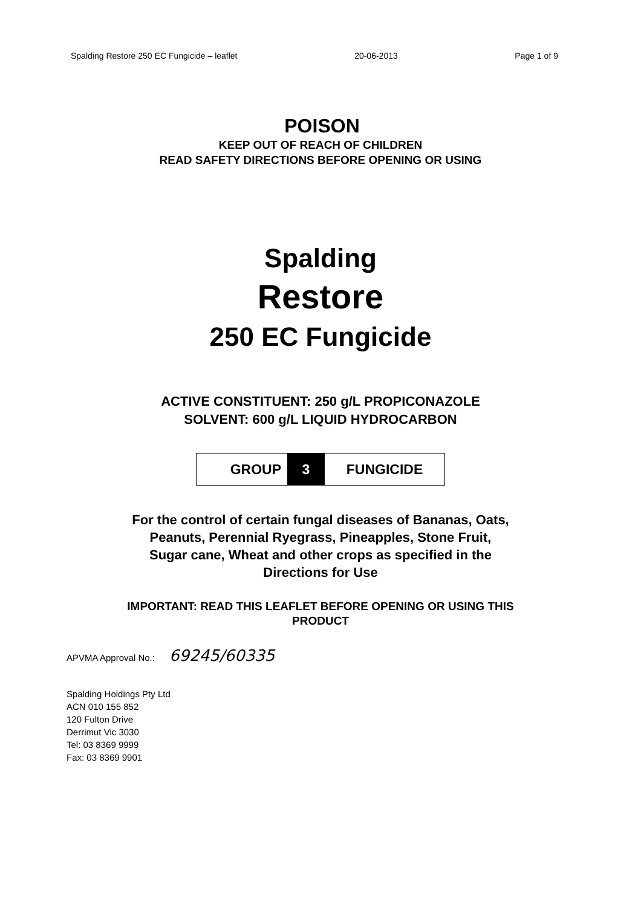Spalding Restore 250 EC Fungicide – leaflet 20-06-2013 Page 1 of 9
POISON
KEEP OUT OF REACH OF CHILDREN
READ SAFETY DIRECTIONS BEFORE OPENING OR USING
Spalding
Restore
250 EC Fungicide
ACTIVE CONSTITUENT: 250 g/L PROPICONAZOLE
SOLVENT: 600 g/L LIQUID HYDROCARBON
GROUP 3 FUNGICIDE
For the control of certain fungal diseases of Bananas, Oats,
Peanuts, Perennial Ryegrass, Pineapples, Stone Fruit,
Sugar cane, Wheat and other crops as specified in the
Directions for Use
IMPORTANT: READ THIS LEAFLET BEFORE OPENING OR USING THIS
PRODUCT
APVMA Approval No.: 69245/60335
Spalding Holdings Pty Ltd
ACN 010 155 852
120 Fulton Drive
Derrimut Vic 3030
Tel: 03 8369 9999
Fax: 03 8369 9901